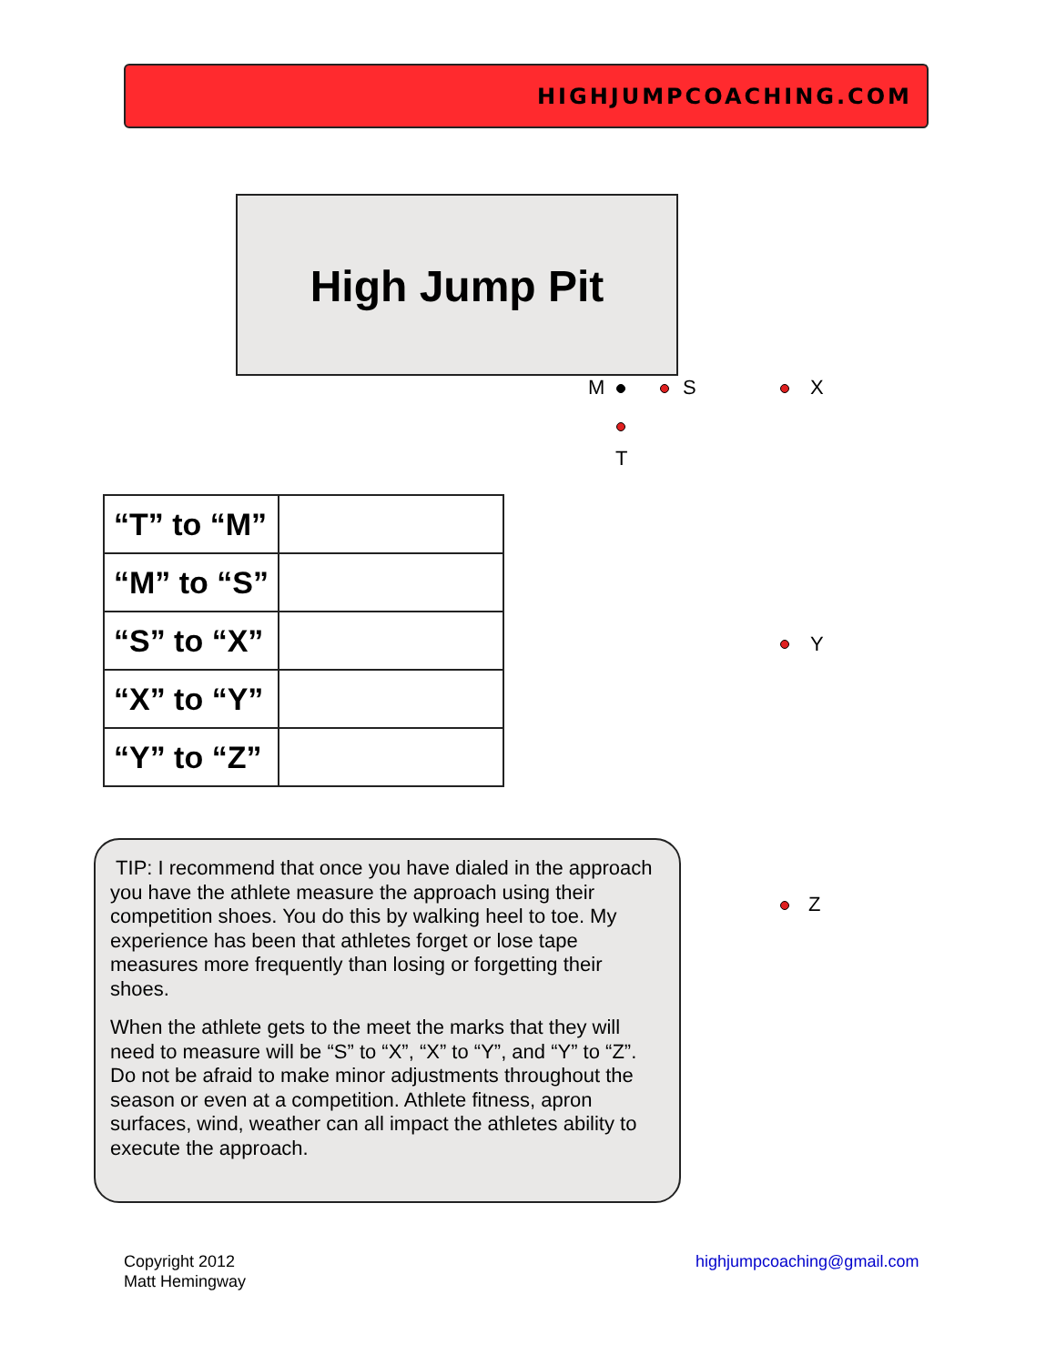HIGHJUMPCOACHING.COM
High Jump Pit
M S X
T
Y
Z
| “T” to “M” | |
| “M” to “S” | |
| “S” to “X” | |
| “X” to “Y” | |
| “Y” to “Z” | |
TIP: I recommend that once you have dialed in the approach you have the athlete measure the approach using their competition shoes. You do this by walking heel to toe. My experience has been that athletes forget or lose tape measures more frequently than losing or forgetting their shoes.
When the athlete gets to the meet the marks that they will need to measure will be “S” to “X”, “X” to “Y”, and “Y” to “Z”. Do not be afraid to make minor adjustments throughout the season or even at a competition. Athlete fitness, apron surfaces, wind, weather can all impact the athletes ability to execute the approach.
Copyright 2012
Matt Hemingway
highjumpcoaching@gmail.com